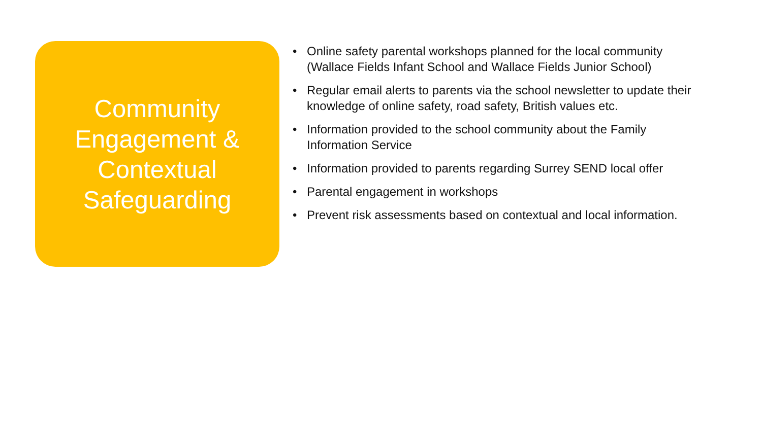Community
Engagement &
Contextual
Safeguarding
• Online safety parental workshops planned for the local community (Wallace Fields Infant School and Wallace Fields Junior School)
• Regular email alerts to parents via the school newsletter to update their knowledge of online safety, road safety, British values etc.
• Information provided to the school community about the Family Information Service
• Information provided to parents regarding Surrey SEND local offer
• Parental engagement in workshops
• Prevent risk assessments based on contextual and local information.